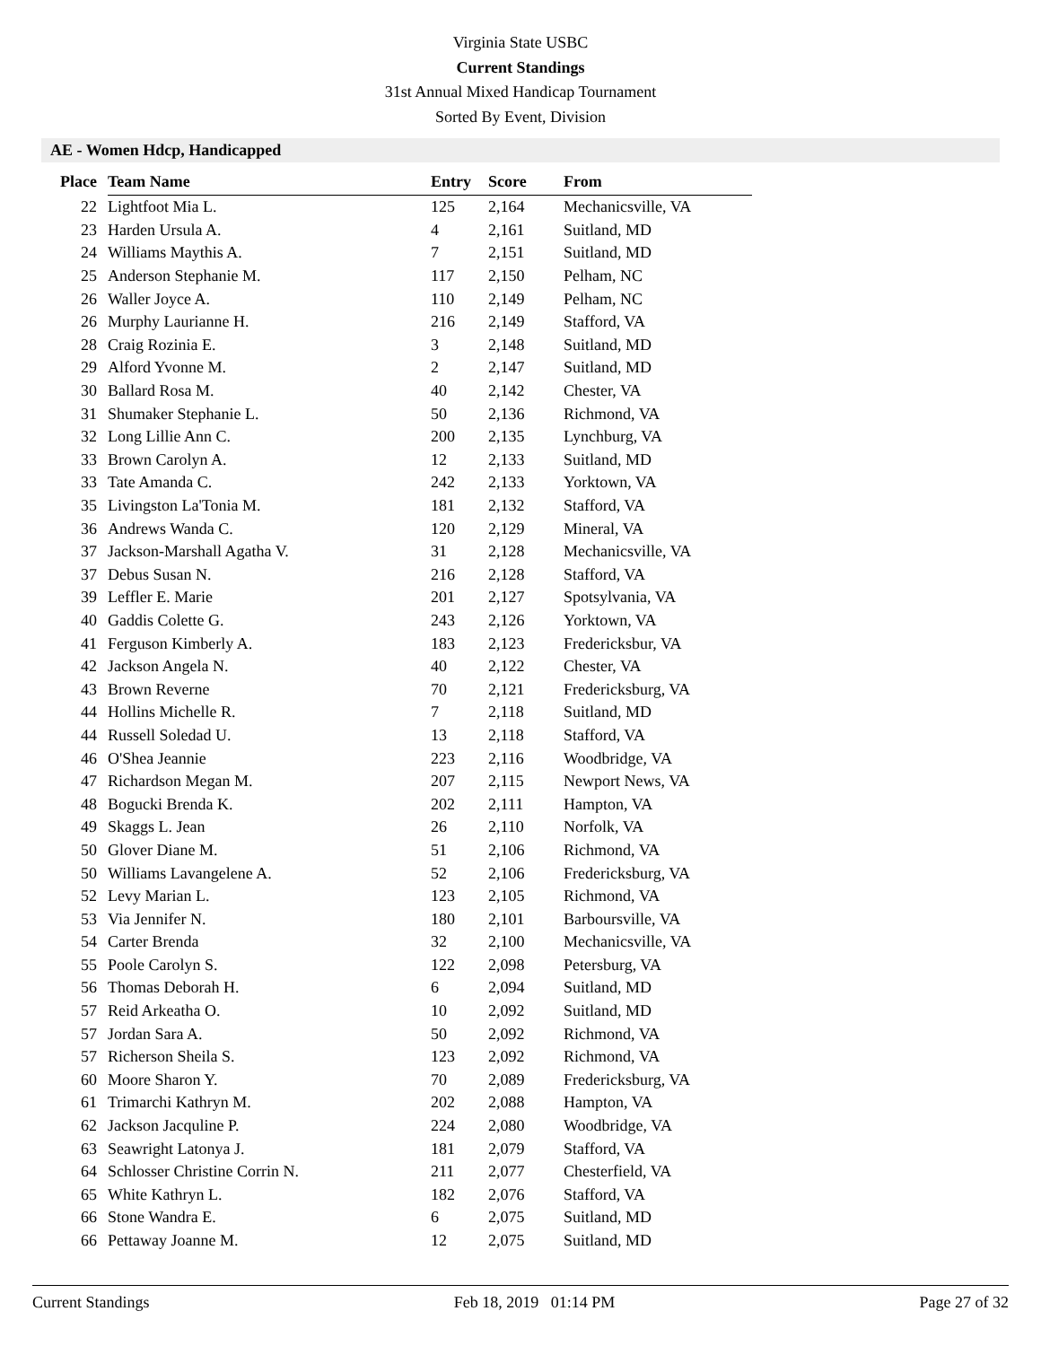Virginia State USBC
Current Standings
31st Annual Mixed Handicap Tournament
Sorted By Event, Division
AE - Women Hdcp, Handicapped
| Place | Team Name | Entry | Score | From |
| --- | --- | --- | --- | --- |
| 22 | Lightfoot Mia L. | 125 | 2,164 | Mechanicsville, VA |
| 23 | Harden Ursula A. | 4 | 2,161 | Suitland, MD |
| 24 | Williams Maythis A. | 7 | 2,151 | Suitland, MD |
| 25 | Anderson Stephanie M. | 117 | 2,150 | Pelham, NC |
| 26 | Waller Joyce A. | 110 | 2,149 | Pelham, NC |
| 26 | Murphy Laurianne H. | 216 | 2,149 | Stafford, VA |
| 28 | Craig Rozinia E. | 3 | 2,148 | Suitland, MD |
| 29 | Alford Yvonne M. | 2 | 2,147 | Suitland, MD |
| 30 | Ballard Rosa M. | 40 | 2,142 | Chester, VA |
| 31 | Shumaker Stephanie L. | 50 | 2,136 | Richmond, VA |
| 32 | Long Lillie Ann C. | 200 | 2,135 | Lynchburg, VA |
| 33 | Brown Carolyn A. | 12 | 2,133 | Suitland, MD |
| 33 | Tate Amanda C. | 242 | 2,133 | Yorktown, VA |
| 35 | Livingston La'Tonia M. | 181 | 2,132 | Stafford, VA |
| 36 | Andrews Wanda C. | 120 | 2,129 | Mineral, VA |
| 37 | Jackson-Marshall Agatha V. | 31 | 2,128 | Mechanicsville, VA |
| 37 | Debus Susan N. | 216 | 2,128 | Stafford, VA |
| 39 | Leffler E. Marie | 201 | 2,127 | Spotsylvania, VA |
| 40 | Gaddis Colette G. | 243 | 2,126 | Yorktown, VA |
| 41 | Ferguson Kimberly A. | 183 | 2,123 | Fredericksbur, VA |
| 42 | Jackson Angela N. | 40 | 2,122 | Chester, VA |
| 43 | Brown Reverne | 70 | 2,121 | Fredericksburg, VA |
| 44 | Hollins Michelle R. | 7 | 2,118 | Suitland, MD |
| 44 | Russell Soledad U. | 13 | 2,118 | Stafford, VA |
| 46 | O'Shea Jeannie | 223 | 2,116 | Woodbridge, VA |
| 47 | Richardson Megan M. | 207 | 2,115 | Newport News, VA |
| 48 | Bogucki Brenda K. | 202 | 2,111 | Hampton, VA |
| 49 | Skaggs L. Jean | 26 | 2,110 | Norfolk, VA |
| 50 | Glover Diane M. | 51 | 2,106 | Richmond, VA |
| 50 | Williams Lavangelene A. | 52 | 2,106 | Fredericksburg, VA |
| 52 | Levy Marian L. | 123 | 2,105 | Richmond, VA |
| 53 | Via Jennifer N. | 180 | 2,101 | Barboursville, VA |
| 54 | Carter Brenda | 32 | 2,100 | Mechanicsville, VA |
| 55 | Poole Carolyn S. | 122 | 2,098 | Petersburg, VA |
| 56 | Thomas Deborah H. | 6 | 2,094 | Suitland, MD |
| 57 | Reid Arkeatha O. | 10 | 2,092 | Suitland, MD |
| 57 | Jordan Sara A. | 50 | 2,092 | Richmond, VA |
| 57 | Richerson Sheila S. | 123 | 2,092 | Richmond, VA |
| 60 | Moore Sharon Y. | 70 | 2,089 | Fredericksburg, VA |
| 61 | Trimarchi Kathryn M. | 202 | 2,088 | Hampton, VA |
| 62 | Jackson Jacquline P. | 224 | 2,080 | Woodbridge, VA |
| 63 | Seawright Latonya J. | 181 | 2,079 | Stafford, VA |
| 64 | Schlosser Christine Corrin N. | 211 | 2,077 | Chesterfield, VA |
| 65 | White Kathryn L. | 182 | 2,076 | Stafford, VA |
| 66 | Stone Wandra E. | 6 | 2,075 | Suitland, MD |
| 66 | Pettaway Joanne M. | 12 | 2,075 | Suitland, MD |
Current Standings Feb 18, 2019 01:14 PM Page 27 of 32